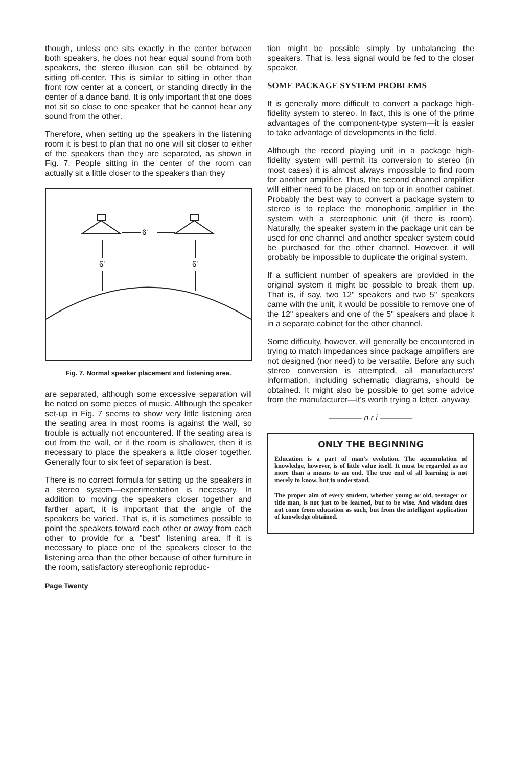though, unless one sits exactly in the center between both speakers, he does not hear equal sound from both speakers, the stereo illusion can still be obtained by sitting off-center. This is similar to sitting in other than front row center at a concert, or standing directly in the center of a dance band. It is only important that one does not sit so close to one speaker that he cannot hear any sound from the other.
Therefore, when setting up the speakers in the listening room it is best to plan that no one will sit closer to either of the speakers than they are separated, as shown in Fig. 7. People sitting in the center of the room can actually sit a little closer to the speakers than they
6'
6'
6'
Fig. 7. Normal speaker placement and listening area.
are separated, although some excessive separation will be noted on some pieces of music. Although the speaker set-up in Fig. 7 seems to show very little listening area the seating area in most rooms is against the wall, so trouble is actually not encountered. If the seating area is out from the wall, or if the room is shallower, then it is necessary to place the speakers a little closer together. Generally four to six feet of separation is best.
There is no correct formula for setting up the speakers in a stereo system—experimentation is necessary. In addition to moving the speakers closer together and farther apart, it is important that the angle of the speakers be varied. That is, it is sometimes possible to point the speakers toward each other or away from each other to provide for a "best" listening area. If it is necessary to place one of the speakers closer to the listening area than the other because of other furniture in the room, satisfactory stereophonic reproduc-
Page Twenty
tion might be possible simply by unbalancing the speakers. That is, less signal would be fed to the closer speaker.
SOME PACKAGE SYSTEM PROBLEMS
It is generally more difficult to convert a package high-fidelity system to stereo. In fact, this is one of the prime advantages of the component-type system—it is easier to take advantage of developments in the field.
Although the record playing unit in a package high-fidelity system will permit its conversion to stereo (in most cases) it is almost always impossible to find room for another amplifier. Thus, the second channel amplifier will either need to be placed on top or in another cabinet. Probably the best way to convert a package system to stereo is to replace the monophonic amplifier in the system with a stereophonic unit (if there is room). Naturally, the speaker system in the package unit can be used for one channel and another speaker system could be purchased for the other channel. However, it will probably be impossible to duplicate the original system.
If a sufficient number of speakers are provided in the original system it might be possible to break them up. That is, if say, two 12" speakers and two 5" speakers came with the unit, it would be possible to remove one of the 12" speakers and one of the 5" speakers and place it in a separate cabinet for the other channel.
Some difficulty, however, will generally be encountered in trying to match impedances since package amplifiers are not designed (nor need) to be versatile. Before any such stereo conversion is attempted, all manufacturers' information, including schematic diagrams, should be obtained. It might also be possible to get some advice from the manufacturer—it's worth trying a letter, anyway.
———— n r i ————
ONLY THE BEGINNING
Education is a part of man's evolution. The accumulation of knowledge, however, is of little value itself. It must be regarded as no more than a means to an end. The true end of all learning is not merely to know, but to understand.
The proper aim of every student, whether young or old, teenager or title man, is not just to be learned, but to be wise. And wisdom does not come from education as such, but from the intelligent application of knowledge obtained.